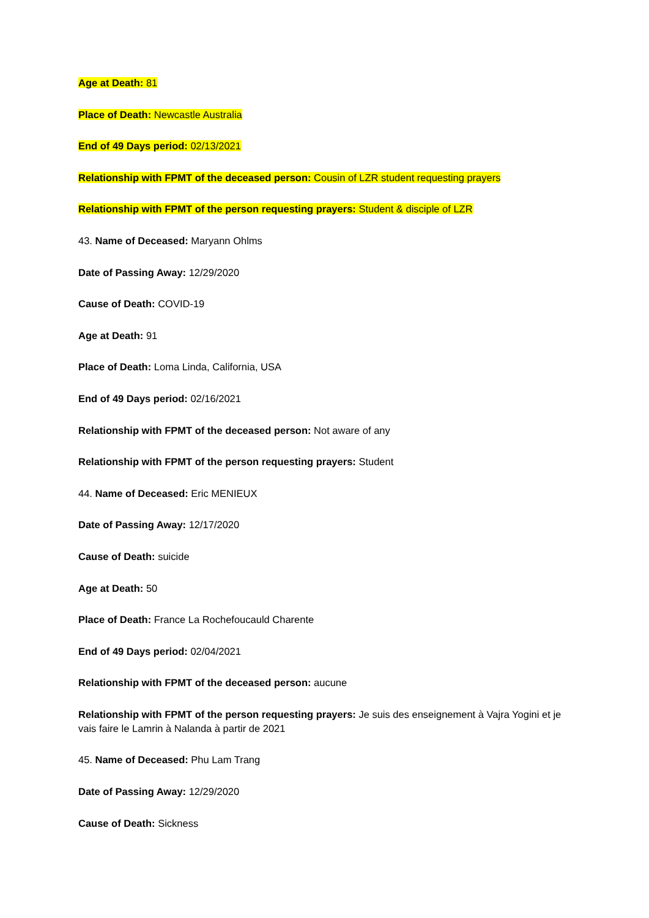Age at Death: 81
Place of Death: Newcastle Australia
End of 49 Days period: 02/13/2021
Relationship with FPMT of the deceased person: Cousin of LZR student requesting prayers
Relationship with FPMT of the person requesting prayers: Student & disciple of LZR
43. Name of Deceased: Maryann Ohlms
Date of Passing Away: 12/29/2020
Cause of Death: COVID-19
Age at Death: 91
Place of Death: Loma Linda, California, USA
End of 49 Days period: 02/16/2021
Relationship with FPMT of the deceased person: Not aware of any
Relationship with FPMT of the person requesting prayers: Student
44. Name of Deceased: Eric MENIEUX
Date of Passing Away: 12/17/2020
Cause of Death: suicide
Age at Death: 50
Place of Death: France La Rochefoucauld Charente
End of 49 Days period: 02/04/2021
Relationship with FPMT of the deceased person: aucune
Relationship with FPMT of the person requesting prayers: Je suis des enseignement à Vajra Yogini et je vais faire le Lamrin à Nalanda à partir de 2021
45. Name of Deceased: Phu Lam Trang
Date of Passing Away: 12/29/2020
Cause of Death: Sickness